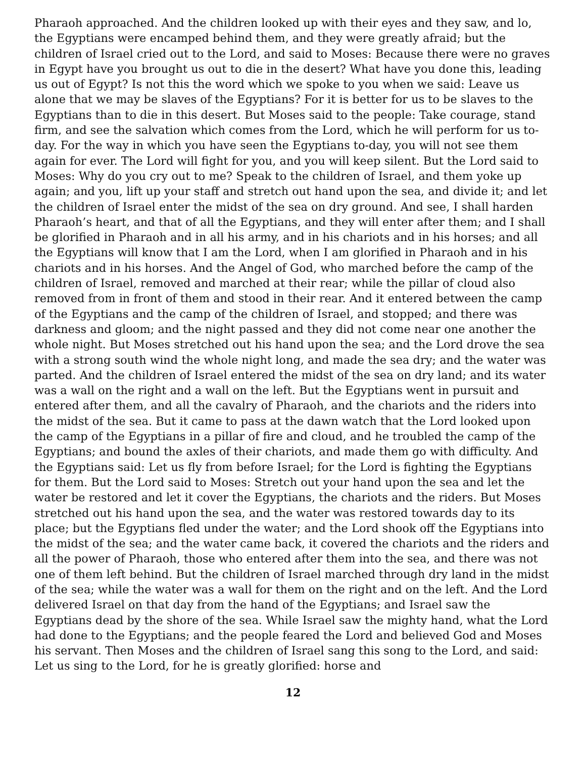Pharaoh approached. And the children looked up with their eyes and they saw, and lo, the Egyptians were encamped behind them, and they were greatly afraid; but the children of Israel cried out to the Lord, and said to Moses: Because there were no graves in Egypt have you brought us out to die in the desert? What have you done this, leading us out of Egypt? Is not this the word which we spoke to you when we said: Leave us alone that we may be slaves of the Egyptians? For it is better for us to be slaves to the Egyptians than to die in this desert. But Moses said to the people: Take courage, stand firm, and see the salvation which comes from the Lord, which he will perform for us to-day. For the way in which you have seen the Egyptians to-day, you will not see them again for ever. The Lord will fight for you, and you will keep silent. But the Lord said to Moses: Why do you cry out to me? Speak to the children of Israel, and them yoke up again; and you, lift up your staff and stretch out hand upon the sea, and divide it; and let the children of Israel enter the midst of the sea on dry ground. And see, I shall harden Pharaoh’s heart, and that of all the Egyptians, and they will enter after them; and I shall be glorified in Pharaoh and in all his army, and in his chariots and in his horses; and all the Egyptians will know that I am the Lord, when I am glorified in Pharaoh and in his chariots and in his horses. And the Angel of God, who marched before the camp of the children of Israel, removed and marched at their rear; while the pillar of cloud also removed from in front of them and stood in their rear. And it entered between the camp of the Egyptians and the camp of the children of Israel, and stopped; and there was darkness and gloom; and the night passed and they did not come near one another the whole night. But Moses stretched out his hand upon the sea; and the Lord drove the sea with a strong south wind the whole night long, and made the sea dry; and the water was parted. And the children of Israel entered the midst of the sea on dry land; and its water was a wall on the right and a wall on the left. But the Egyptians went in pursuit and entered after them, and all the cavalry of Pharaoh, and the chariots and the riders into the midst of the sea. But it came to pass at the dawn watch that the Lord looked upon the camp of the Egyptians in a pillar of fire and cloud, and he troubled the camp of the Egyptians; and bound the axles of their chariots, and made them go with difficulty. And the Egyptians said: Let us fly from before Israel; for the Lord is fighting the Egyptians for them. But the Lord said to Moses: Stretch out your hand upon the sea and let the water be restored and let it cover the Egyptians, the chariots and the riders. But Moses stretched out his hand upon the sea, and the water was restored towards day to its place; but the Egyptians fled under the water; and the Lord shook off the Egyptians into the midst of the sea; and the water came back, it covered the chariots and the riders and all the power of Pharaoh, those who entered after them into the sea, and there was not one of them left behind. But the children of Israel marched through dry land in the midst of the sea; while the water was a wall for them on the right and on the left. And the Lord delivered Israel on that day from the hand of the Egyptians; and Israel saw the Egyptians dead by the shore of the sea. While Israel saw the mighty hand, what the Lord had done to the Egyptians; and the people feared the Lord and believed God and Moses his servant. Then Moses and the children of Israel sang this song to the Lord, and said: Let us sing to the Lord, for he is greatly glorified: horse and
12